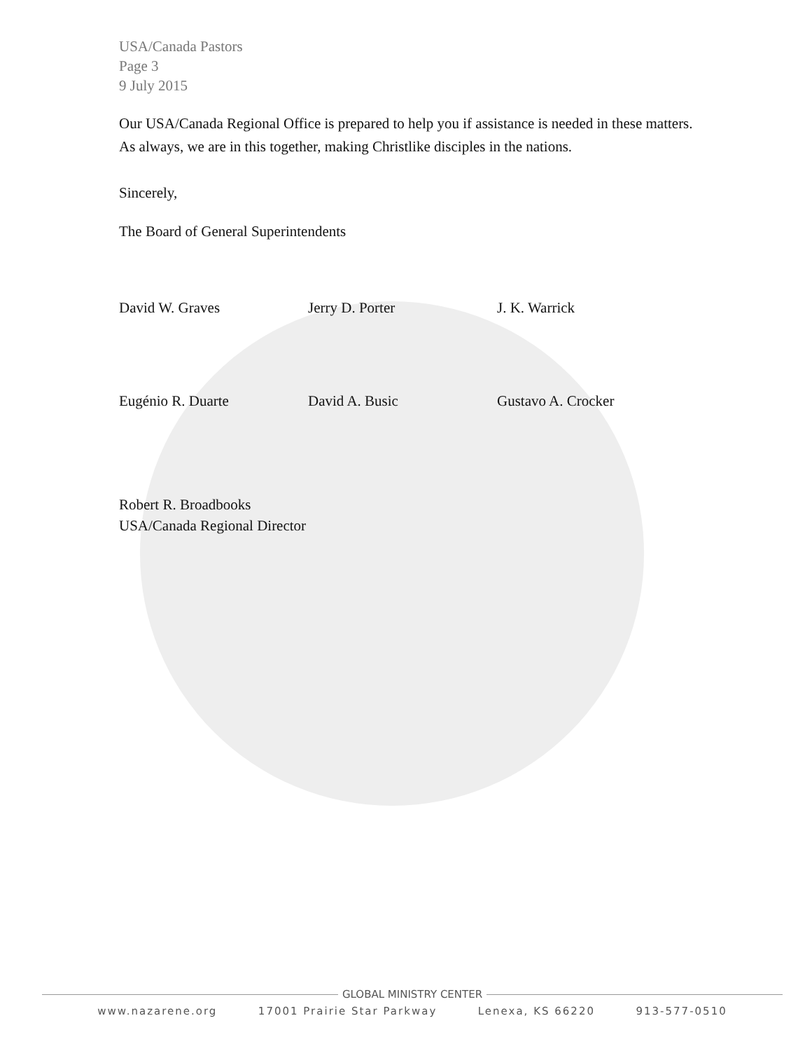USA/Canada Pastors
Page 3
9 July 2015
Our USA/Canada Regional Office is prepared to help you if assistance is needed in these matters. As always, we are in this together, making Christlike disciples in the nations.
Sincerely,
The Board of General Superintendents
David W. Graves
Jerry D. Porter
J. K. Warrick
Eugénio R. Duarte
David A. Busic
Gustavo A. Crocker
Robert R. Broadbooks
USA/Canada Regional Director
GLOBAL MINISTRY CENTER
www.nazarene.org 17001 Prairie Star Parkway Lenexa, KS 66220 913-577-0510